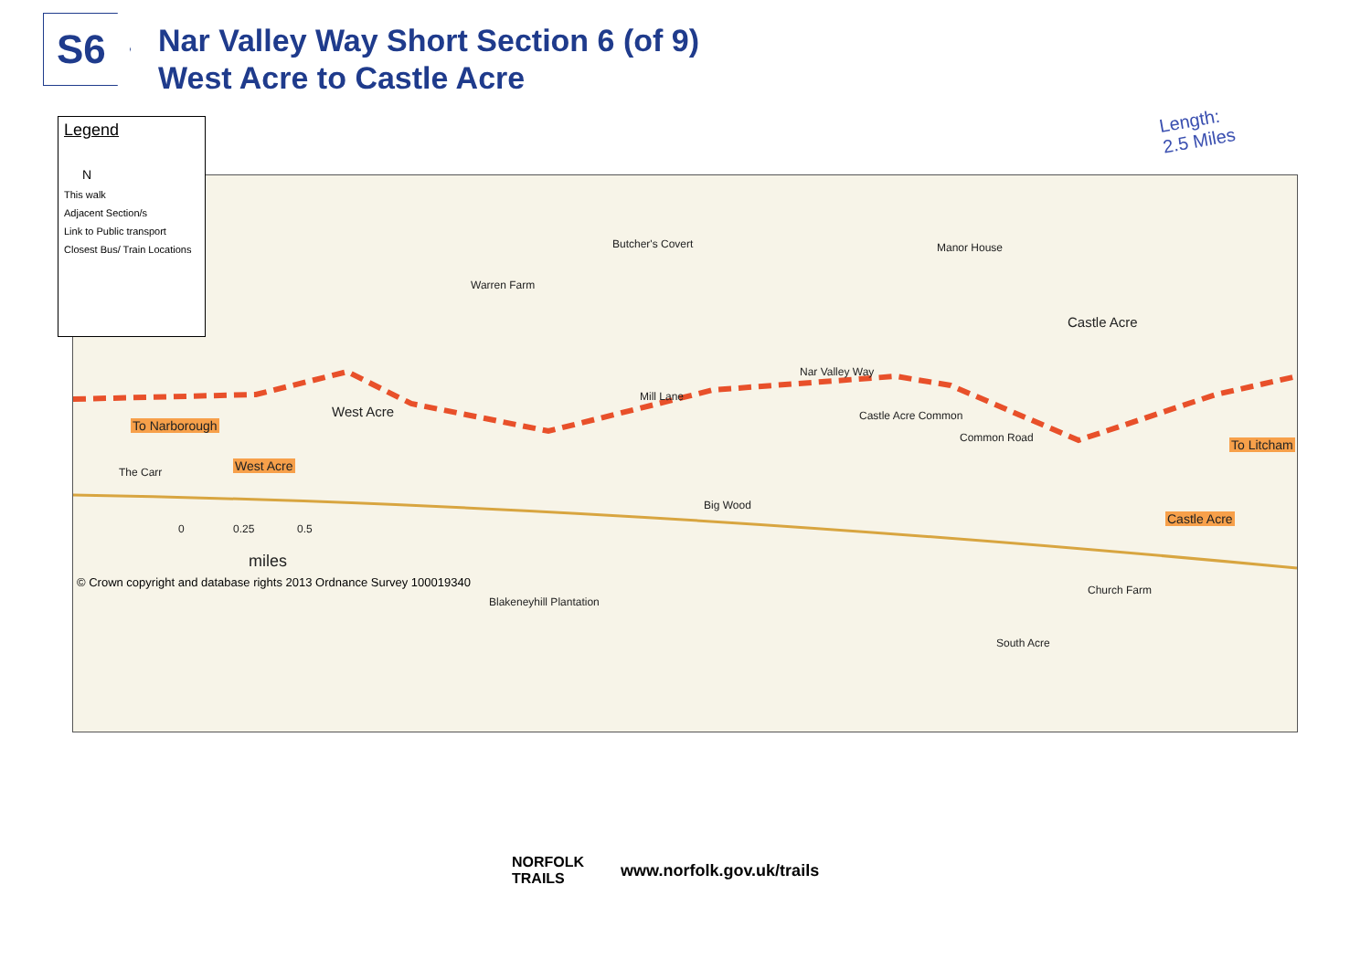S6
Nar Valley Way Short Section 6 (of 9)
West Acre to Castle Acre
Butcher's Covert
Warren Farm
Manor House
Castle Acre
West Acre
Nar Valley Way
Mill Lane
Castle Acre Common
Common Road
To Narborough
West Acre
To Litcham
Castle Acre
The Carr
Big Wood
0 0.25 0.5
miles
Blakeneyhill Plantation
South Acre
Church Farm
© Crown copyright and database rights 2013 Ordnance Survey 100019340
Legend
N
This walk
Adjacent Section/s
Link to Public transport
Closest Bus/ Train Locations
Length:
2.5 Miles
NORFOLK
TRAILS www.norfolk.gov.uk/trails